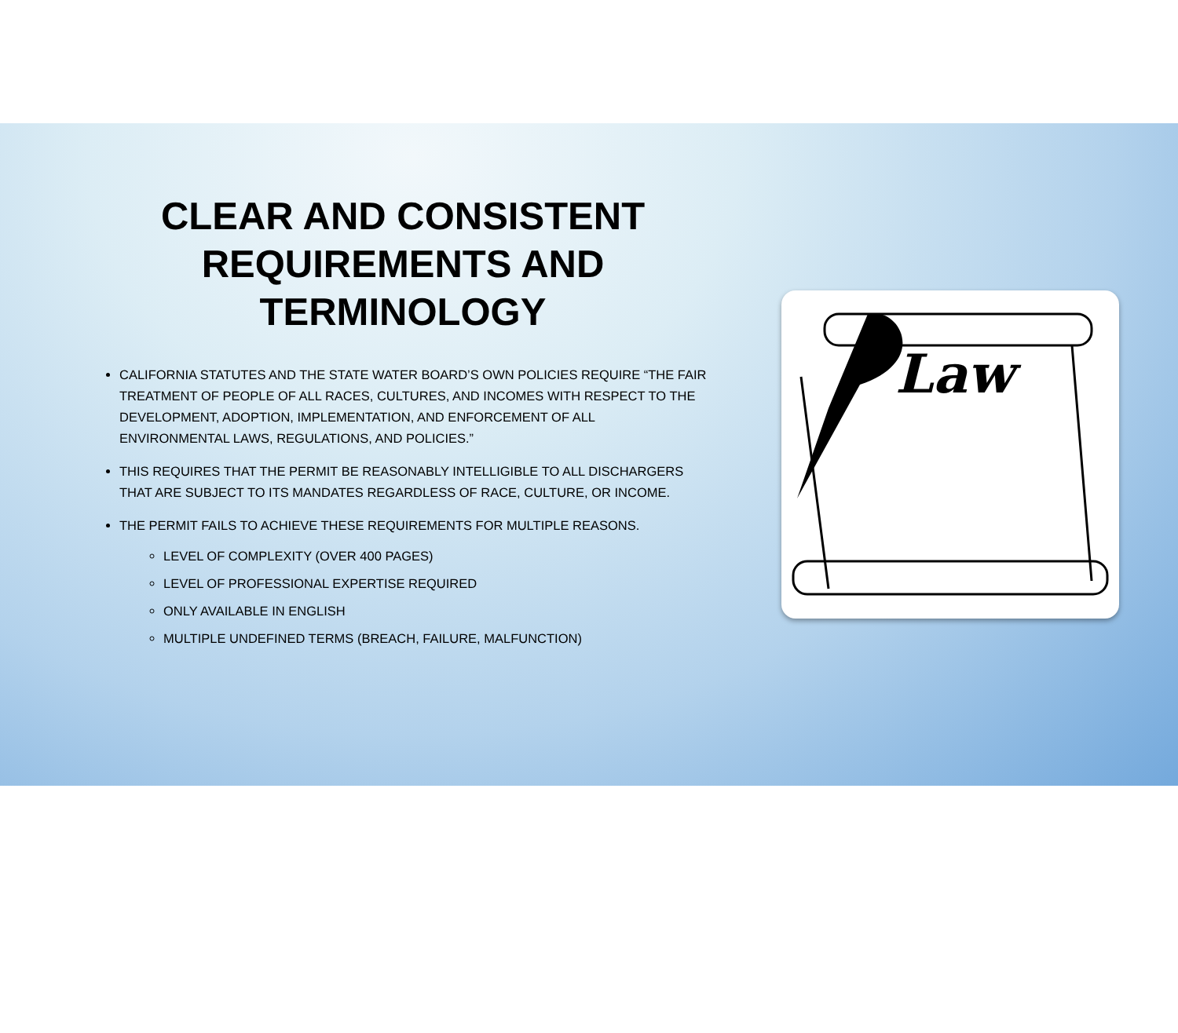CLEAR AND CONSISTENT REQUIREMENTS AND TERMINOLOGY
CALIFORNIA STATUTES AND THE STATE WATER BOARD’S OWN POLICIES REQUIRE “THE FAIR TREATMENT OF PEOPLE OF ALL RACES, CULTURES, AND INCOMES WITH RESPECT TO THE DEVELOPMENT, ADOPTION, IMPLEMENTATION, AND ENFORCEMENT OF ALL ENVIRONMENTAL LAWS, REGULATIONS, AND POLICIES.”
THIS REQUIRES THAT THE PERMIT BE REASONABLY INTELLIGIBLE TO ALL DISCHARGERS THAT ARE SUBJECT TO ITS MANDATES REGARDLESS OF RACE, CULTURE, OR INCOME.
THE PERMIT FAILS TO ACHIEVE THESE REQUIREMENTS FOR MULTIPLE REASONS.
LEVEL OF COMPLEXITY (OVER 400 PAGES)
LEVEL OF PROFESSIONAL EXPERTISE REQUIRED
ONLY AVAILABLE IN ENGLISH
MULTIPLE UNDEFINED TERMS (BREACH, FAILURE, MALFUNCTION)
Law